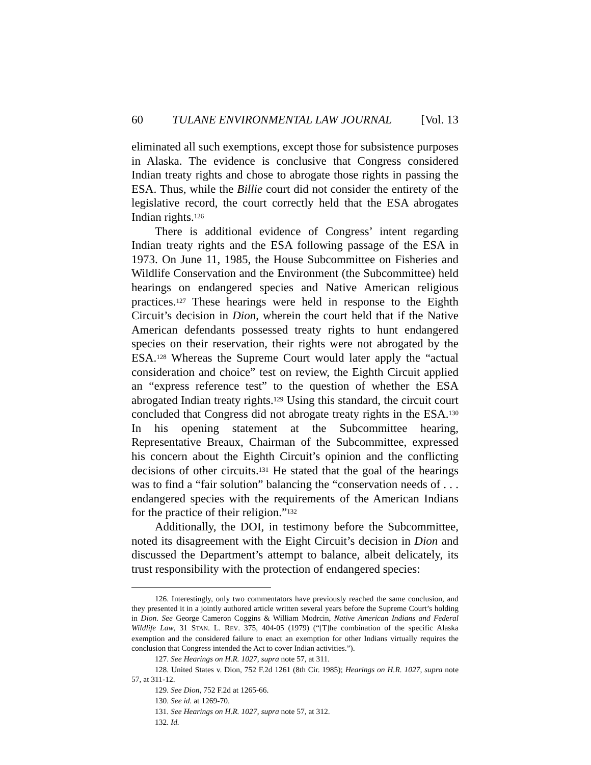60 TULANE ENVIRONMENTAL LAW JOURNAL [Vol. 13
eliminated all such exemptions, except those for subsistence purposes in Alaska. The evidence is conclusive that Congress considered Indian treaty rights and chose to abrogate those rights in passing the ESA. Thus, while the Billie court did not consider the entirety of the legislative record, the court correctly held that the ESA abrogates Indian rights.<sup>126</sup>
There is additional evidence of Congress’ intent regarding Indian treaty rights and the ESA following passage of the ESA in 1973. On June 11, 1985, the House Subcommittee on Fisheries and Wildlife Conservation and the Environment (the Subcommittee) held hearings on endangered species and Native American religious practices.<sup>127</sup> These hearings were held in response to the Eighth Circuit’s decision in Dion, wherein the court held that if the Native American defendants possessed treaty rights to hunt endangered species on their reservation, their rights were not abrogated by the ESA.<sup>128</sup> Whereas the Supreme Court would later apply the “actual consideration and choice” test on review, the Eighth Circuit applied an “express reference test” to the question of whether the ESA abrogated Indian treaty rights.<sup>129</sup> Using this standard, the circuit court concluded that Congress did not abrogate treaty rights in the ESA.<sup>130</sup> In his opening statement at the Subcommittee hearing, Representative Breaux, Chairman of the Subcommittee, expressed his concern about the Eighth Circuit’s opinion and the conflicting decisions of other circuits.<sup>131</sup> He stated that the goal of the hearings was to find a “fair solution” balancing the “conservation needs of . . . endangered species with the requirements of the American Indians for the practice of their religion.”<sup>132</sup>
Additionally, the DOI, in testimony before the Subcommittee, noted its disagreement with the Eight Circuit’s decision in Dion and discussed the Department’s attempt to balance, albeit delicately, its trust responsibility with the protection of endangered species:
126. Interestingly, only two commentators have previously reached the same conclusion, and they presented it in a jointly authored article written several years before the Supreme Court’s holding in Dion. See George Cameron Coggins & William Modrcin, Native American Indians and Federal Wildlife Law, 31 STAN. L. REV. 375, 404-05 (1979) (“[T]he combination of the specific Alaska exemption and the considered failure to enact an exemption for other Indians virtually requires the conclusion that Congress intended the Act to cover Indian activities.”).
127. See Hearings on H.R. 1027, supra note 57, at 311.
128. United States v. Dion, 752 F.2d 1261 (8th Cir. 1985); Hearings on H.R. 1027, supra note 57, at 311-12.
129. See Dion, 752 F.2d at 1265-66.
130. See id. at 1269-70.
131. See Hearings on H.R. 1027, supra note 57, at 312.
132. Id.